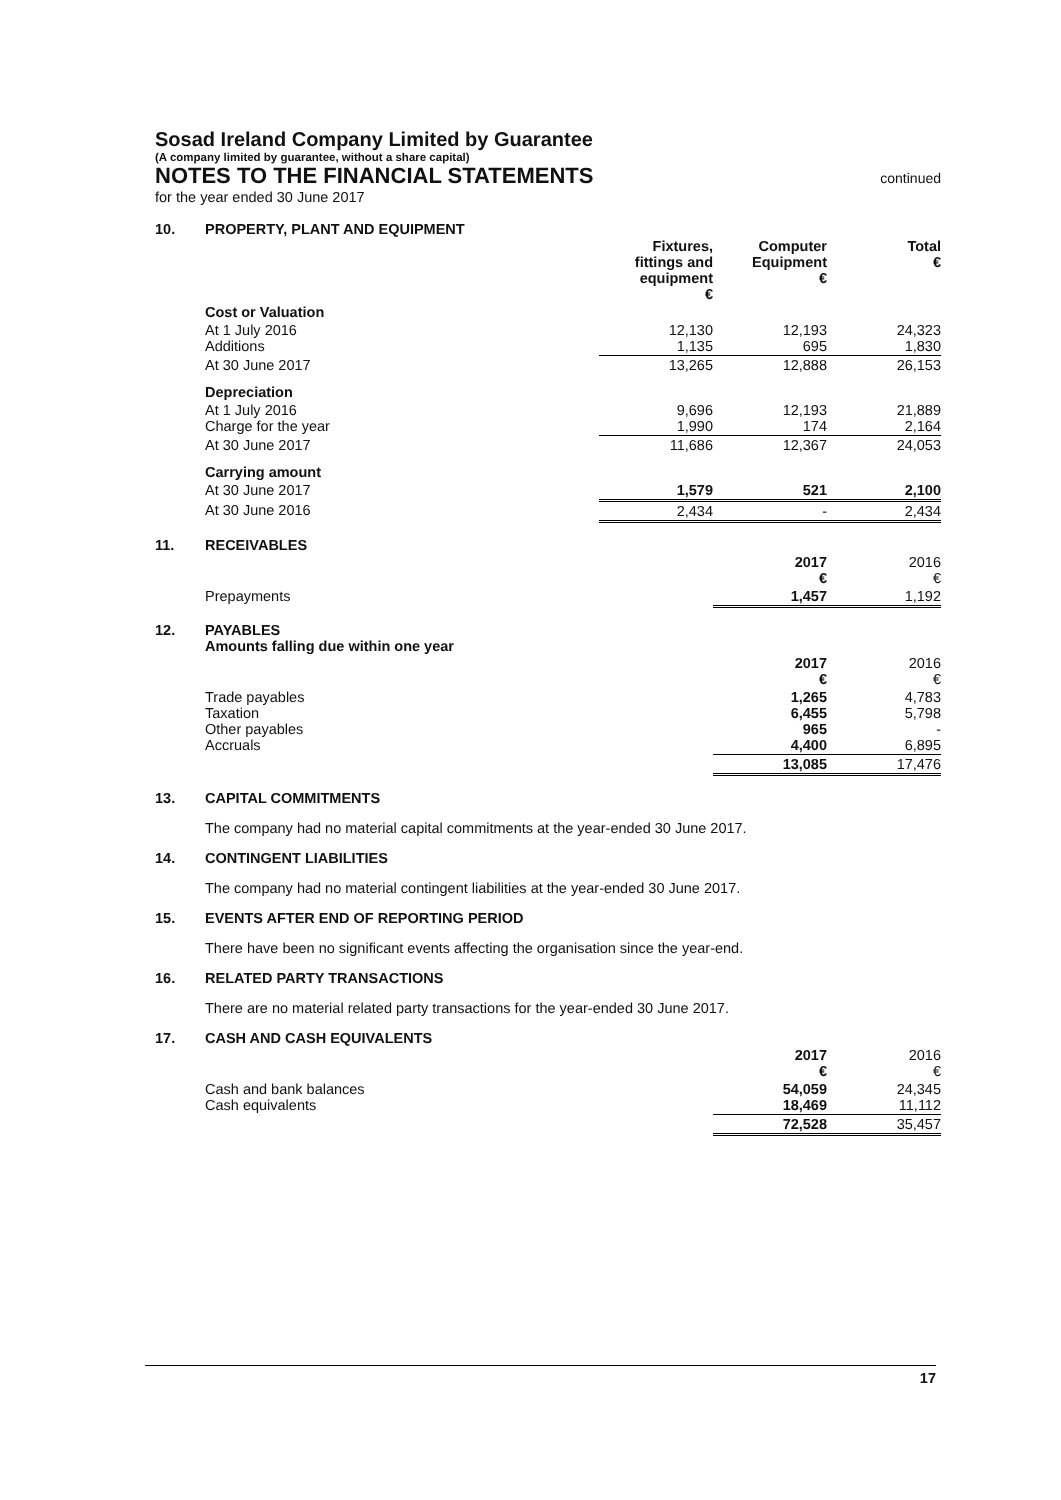Sosad Ireland Company Limited by Guarantee
(A company limited by guarantee, without a share capital)
NOTES TO THE FINANCIAL STATEMENTS continued
for the year ended 30 June 2017
10. PROPERTY, PLANT AND EQUIPMENT
| | Fixtures, fittings and equipment € | Computer Equipment € | Total € |
| Cost or Valuation | | | |
| At 1 July 2016 Additions | 12,130 1,135 | 12,193 695 | 24,323 1,830 |
| At 30 June 2017 | 13,265 | 12,888 | 26,153 |
| Depreciation | | | |
| At 1 July 2016 Charge for the year | 9,696 1,990 | 12,193 174 | 21,889 2,164 |
| At 30 June 2017 | 11,686 | 12,367 | 24,053 |
| Carrying amount | | | |
| At 30 June 2017 | 1,579 | 521 | 2,100 |
| At 30 June 2016 | 2,434 | - | 2,434 |
11. RECEIVABLES
| | 2017 € | 2016 € |
| Prepayments | 1,457 | 1,192 |
12. PAYABLES
Amounts falling due within one year
| | 2017 € | 2016 € |
| Trade payables Taxation Other payables Accruals | 1,265 6,455 965 4,400 | 4,783 5,798 - 6,895 |
| | 13,085 | 17,476 |
13. CAPITAL COMMITMENTS
The company had no material capital commitments at the year-ended 30 June 2017.
14. CONTINGENT LIABILITIES
The company had no material contingent liabilities at the year-ended 30 June 2017.
15. EVENTS AFTER END OF REPORTING PERIOD
There have been no significant events affecting the organisation since the year-end.
16. RELATED PARTY TRANSACTIONS
There are no material related party transactions for the year-ended 30 June 2017.
17. CASH AND CASH EQUIVALENTS
| | 2017 € | 2016 € |
| Cash and bank balances Cash equivalents | 54,059 18,469 | 24,345 11,112 |
| | 72,528 | 35,457 |
17